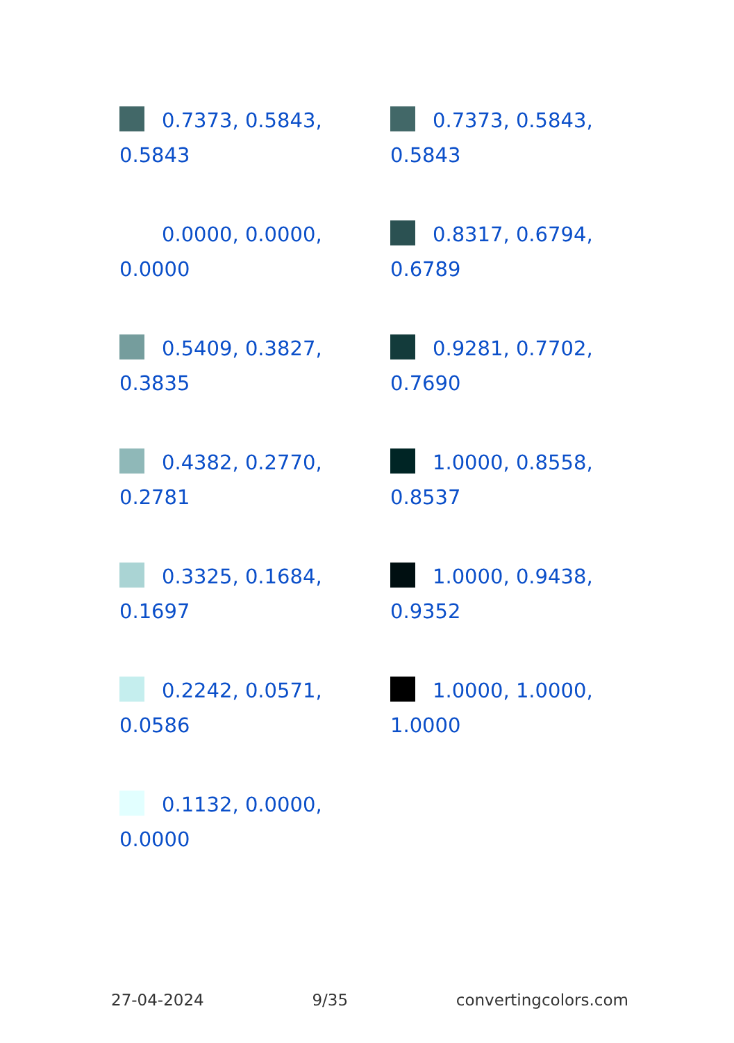0.7373, 0.5843, 0.5843
0.7373, 0.5843, 0.5843
0.0000, 0.0000, 0.0000
0.8317, 0.6794, 0.6789
0.5409, 0.3827, 0.3835
0.9281, 0.7702, 0.7690
0.4382, 0.2770, 0.2781
1.0000, 0.8558, 0.8537
0.3325, 0.1684, 0.1697
1.0000, 0.9438, 0.9352
0.2242, 0.0571, 0.0586
1.0000, 1.0000, 1.0000
0.1132, 0.0000, 0.0000
27-04-2024 9/35 convertingcolors.com